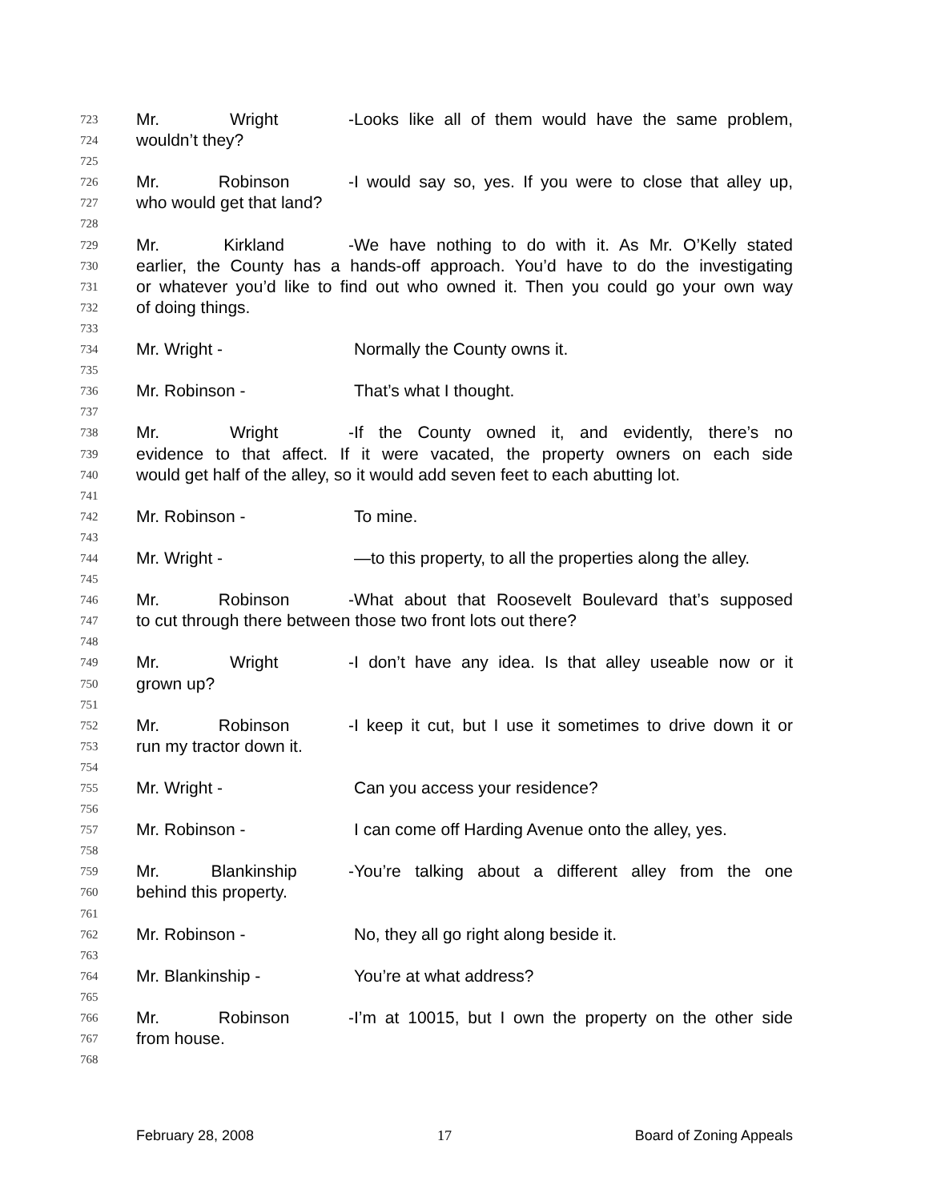723 Mr. Wright - Looks like all of them would have the same problem,
724 wouldn’t they?
725
726 Mr. Robinson - I would say so, yes. If you were to close that alley up,
727 who would get that land?
728
729 Mr. Kirkland - We have nothing to do with it. As Mr. O’Kelly stated
730 earlier, the County has a hands-off approach. You’d have to do the investigating
731 or whatever you’d like to find out who owned it. Then you could go your own way
732 of doing things.
733
734 Mr. Wright - Normally the County owns it.
735
736 Mr. Robinson - That’s what I thought.
737
738 Mr. Wright - If the County owned it, and evidently, there’s no
739 evidence to that affect. If it were vacated, the property owners on each side
740 would get half of the alley, so it would add seven feet to each abutting lot.
741
742 Mr. Robinson - To mine.
743
744 Mr. Wright - —to this property, to all the properties along the alley.
745
746 Mr. Robinson - What about that Roosevelt Boulevard that’s supposed
747 to cut through there between those two front lots out there?
748
749 Mr. Wright - I don’t have any idea. Is that alley useable now or it
750 grown up?
751
752 Mr. Robinson - I keep it cut, but I use it sometimes to drive down it or
753 run my tractor down it.
754
755 Mr. Wright - Can you access your residence?
756
757 Mr. Robinson - I can come off Harding Avenue onto the alley, yes.
758
759 Mr. Blankinship - You’re talking about a different alley from the one
760 behind this property.
761
762 Mr. Robinson - No, they all go right along beside it.
763
764 Mr. Blankinship - You’re at what address?
765
766 Mr. Robinson - I’m at 10015, but I own the property on the other side
767 from house.
768
February 28, 2008 17 Board of Zoning Appeals